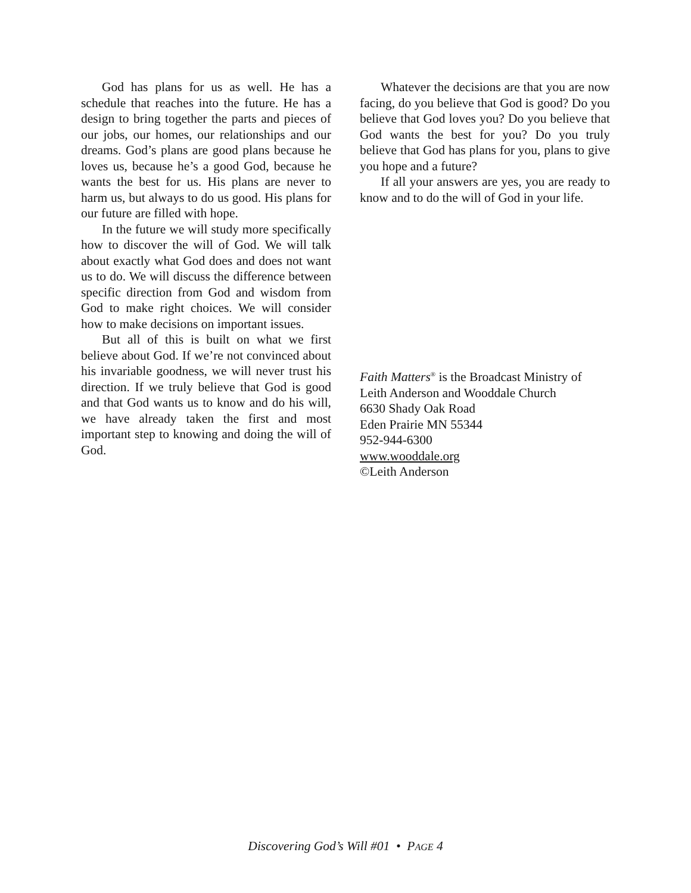God has plans for us as well. He has a schedule that reaches into the future. He has a design to bring together the parts and pieces of our jobs, our homes, our relationships and our dreams. God’s plans are good plans because he loves us, because he’s a good God, because he wants the best for us. His plans are never to harm us, but always to do us good. His plans for our future are filled with hope.
In the future we will study more specifically how to discover the will of God. We will talk about exactly what God does and does not want us to do. We will discuss the difference between specific direction from God and wisdom from God to make right choices. We will consider how to make decisions on important issues.
But all of this is built on what we first believe about God. If we’re not convinced about his invariable goodness, we will never trust his direction. If we truly believe that God is good and that God wants us to know and do his will, we have already taken the first and most important step to knowing and doing the will of God.
Whatever the decisions are that you are now facing, do you believe that God is good? Do you believe that God loves you? Do you believe that God wants the best for you? Do you truly believe that God has plans for you, plans to give you hope and a future?
If all your answers are yes, you are ready to know and to do the will of God in your life.
Faith Matters<sup>®</sup> is the Broadcast Ministry of
Leith Anderson and Wooddale Church
6630 Shady Oak Road
Eden Prairie MN 55344
952-944-6300
www.wooddale.org
©Leith Anderson
Discovering God’s Will #01 • PAGE 4